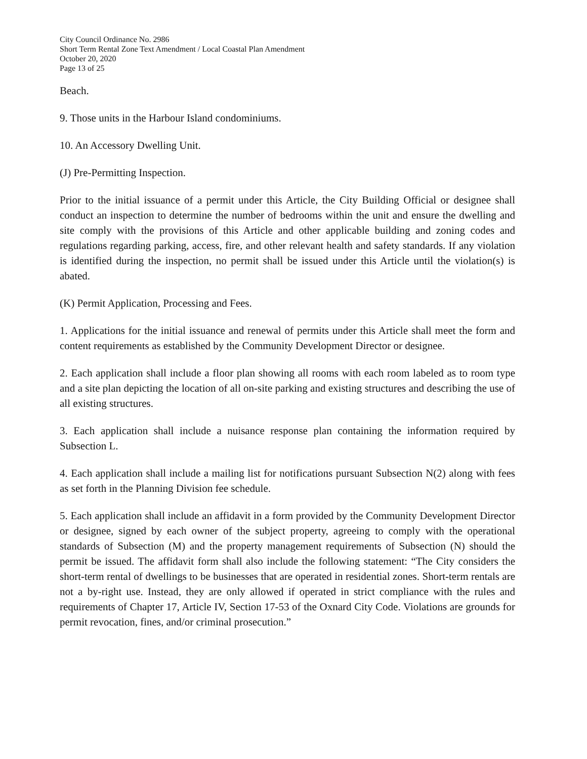City Council Ordinance No. 2986
Short Term Rental Zone Text Amendment / Local Coastal Plan Amendment
October 20, 2020
Page 13 of 25
Beach.
9. Those units in the Harbour Island condominiums.
10. An Accessory Dwelling Unit.
(J) Pre-Permitting Inspection.
Prior to the initial issuance of a permit under this Article, the City Building Official or designee shall conduct an inspection to determine the number of bedrooms within the unit and ensure the dwelling and site comply with the provisions of this Article and other applicable building and zoning codes and regulations regarding parking, access, fire, and other relevant health and safety standards. If any violation is identified during the inspection, no permit shall be issued under this Article until the violation(s) is abated.
(K) Permit Application, Processing and Fees.
1. Applications for the initial issuance and renewal of permits under this Article shall meet the form and content requirements as established by the Community Development Director or designee.
2. Each application shall include a floor plan showing all rooms with each room labeled as to room type and a site plan depicting the location of all on-site parking and existing structures and describing the use of all existing structures.
3. Each application shall include a nuisance response plan containing the information required by Subsection L.
4. Each application shall include a mailing list for notifications pursuant Subsection N(2) along with fees as set forth in the Planning Division fee schedule.
5. Each application shall include an affidavit in a form provided by the Community Development Director or designee, signed by each owner of the subject property, agreeing to comply with the operational standards of Subsection (M) and the property management requirements of Subsection (N) should the permit be issued. The affidavit form shall also include the following statement: “The City considers the short-term rental of dwellings to be businesses that are operated in residential zones. Short-term rentals are not a by-right use. Instead, they are only allowed if operated in strict compliance with the rules and requirements of Chapter 17, Article IV, Section 17-53 of the Oxnard City Code. Violations are grounds for permit revocation, fines, and/or criminal prosecution.”